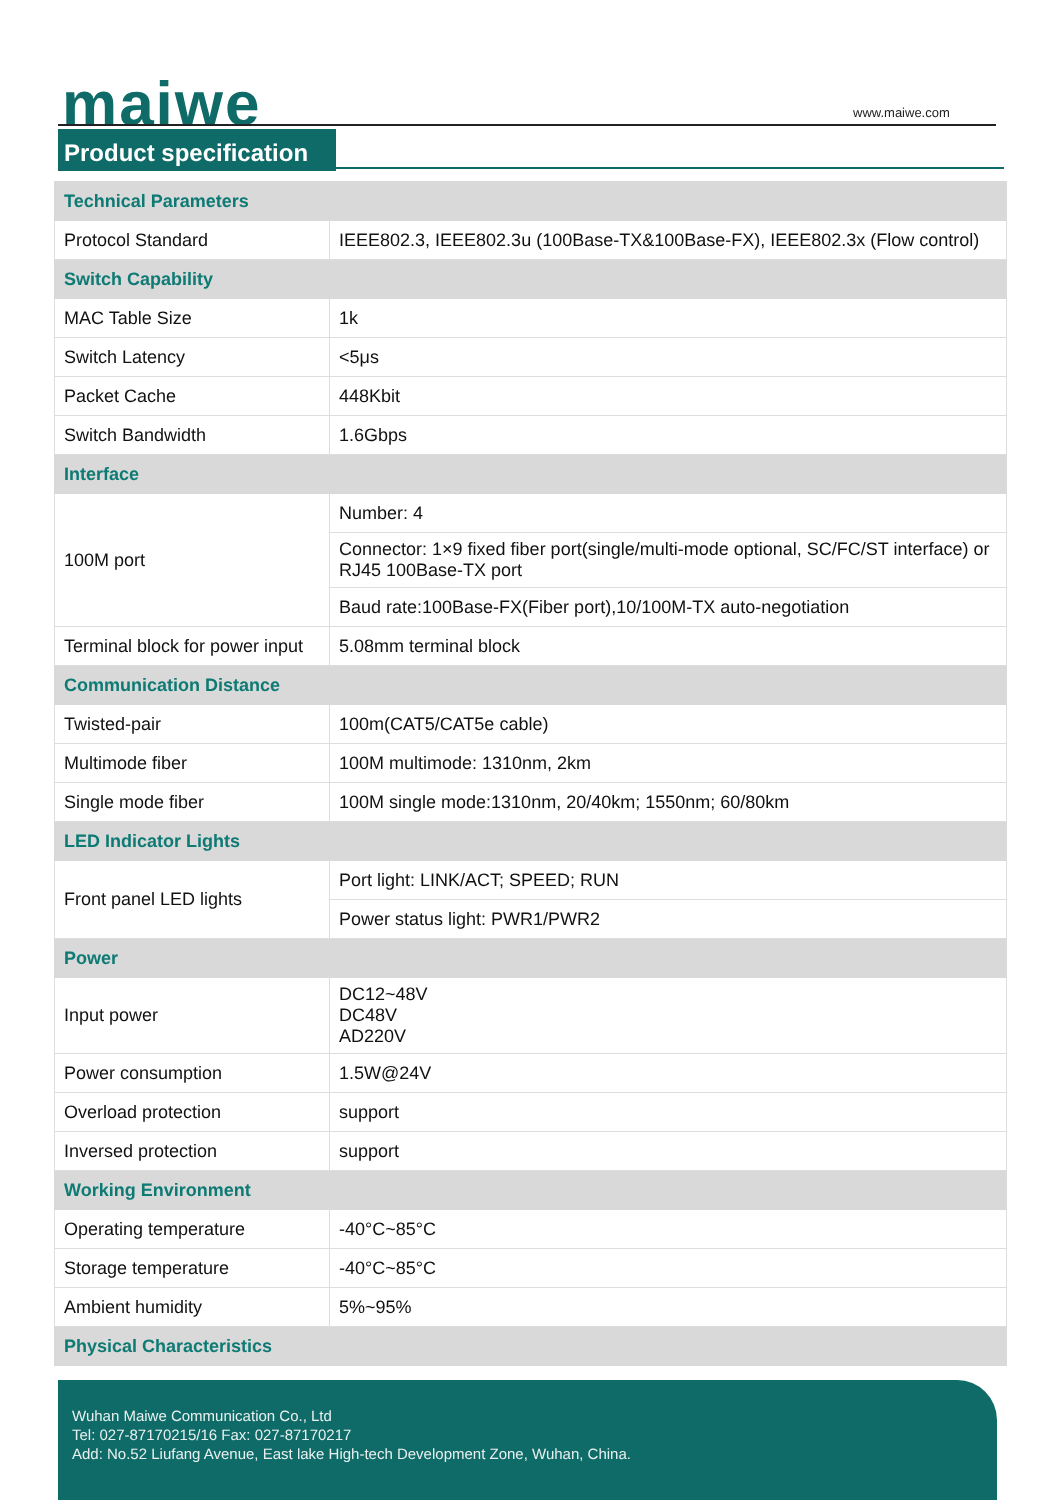maiwe www.maiwe.com
Product specification
| Technical Parameters | |
| Protocol Standard | IEEE802.3, IEEE802.3u (100Base-TX&100Base-FX), IEEE802.3x (Flow control) |
| Switch Capability | |
| MAC Table Size | 1k |
| Switch Latency | <5μs |
| Packet Cache | 448Kbit |
| Switch Bandwidth | 1.6Gbps |
| Interface | |
| 100M port | Number: 4 |
| | Connector: 1×9 fixed fiber port(single/multi-mode optional, SC/FC/ST interface) or RJ45 100Base-TX port |
| | Baud rate:100Base-FX(Fiber port),10/100M-TX auto-negotiation |
| Terminal block for power input | 5.08mm terminal block |
| Communication Distance | |
| Twisted-pair | 100m(CAT5/CAT5e cable) |
| Multimode fiber | 100M multimode: 1310nm, 2km |
| Single mode fiber | 100M single mode:1310nm, 20/40km; 1550nm; 60/80km |
| LED Indicator Lights | |
| Front panel LED lights | Port light: LINK/ACT; SPEED; RUN |
| | Power status light: PWR1/PWR2 |
| Power | |
| Input power | DC12~48V DC48V AD220V |
| Power consumption | 1.5W@24V |
| Overload protection | support |
| Inversed protection | support |
| Working Environment | |
| Operating temperature | -40°C~85°C |
| Storage temperature | -40°C~85°C |
| Ambient humidity | 5%~95% |
| Physical Characteristics | |
Wuhan Maiwe Communication Co., Ltd
Tel: 027-87170215/16 Fax: 027-87170217
Add: No.52 Liufang Avenue, East lake High-tech Development Zone, Wuhan, China.